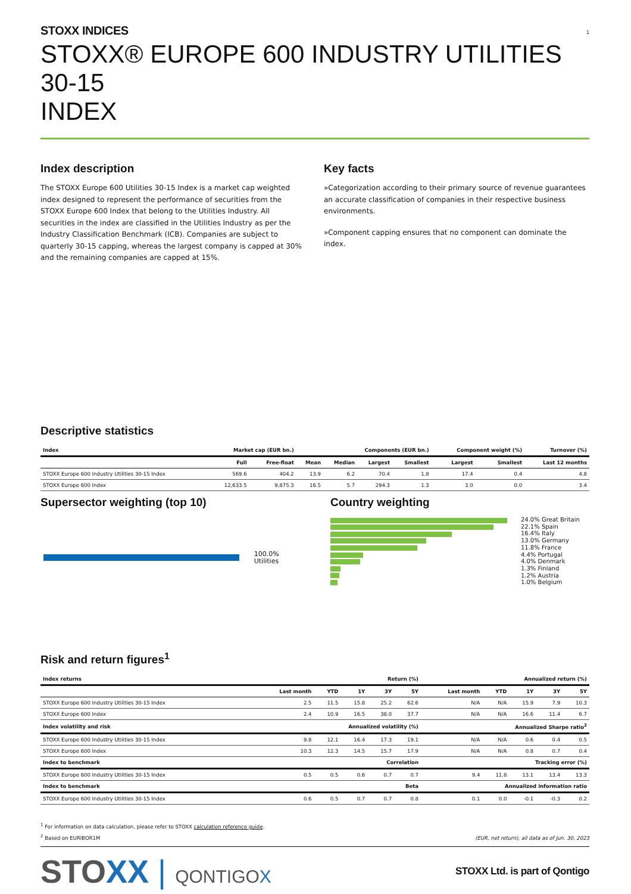1
STOXX INDICES
STOXX® EUROPE 600 INDUSTRY UTILITIES 30-15
INDEX
Index description
The STOXX Europe 600 Utilities 30-15 Index is a market cap weighted index designed to represent the performance of securities from the STOXX Europe 600 Index that belong to the Utilities Industry. All securities in the index are classified in the Utilities Industry as per the Industry Classification Benchmark (ICB). Companies are subject to quarterly 30-15 capping, whereas the largest company is capped at 30% and the remaining companies are capped at 15%.
Key facts
»Categorization according to their primary source of revenue guarantees an accurate classification of companies in their respective business environments.
»Component capping ensures that no component can dominate the index.
Descriptive statistics
| Index | Market cap (EUR bn.) | | Components (EUR bn.) | | | | Component weight (%) | | Turnover (%) |
| --- | --- | --- | --- | --- | --- | --- | --- | --- | --- |
| | Full | Free-float | Mean | Median | Largest | Smallest | Largest | Smallest | Last 12 months |
| STOXX Europe 600 Industry Utilities 30-15 Index | 569.6 | 404.2 | 13.9 | 6.2 | 70.4 | 1.8 | 17.4 | 0.4 | 4.8 |
| STOXX Europe 600 Index | 12,633.5 | 9,875.3 | 16.5 | 5.7 | 294.3 | 1.3 | 3.0 | 0.0 | 3.4 |
Supersector weighting (top 10)
100.0% Utilities
Country weighting
24.0% Great Britain
22.1% Spain
16.4% Italy
13.0% Germany
11.8% France
4.4% Portugal
4.0% Denmark
1.3% Finland
1.2% Austria
1.0% Belgium
Risk and return figures<sup>1</sup>
| Index returns | Return (%) | | | | | Annualized return (%) | | | | |
| --- | --- | --- | --- | --- | --- | --- | --- | --- | --- | --- |
| | Last month | YTD | 1Y | 3Y | 5Y | Last month | YTD | 1Y | 3Y | 5Y |
| STOXX Europe 600 Industry Utilities 30-15 Index | 2.5 | 11.5 | 15.8 | 25.2 | 62.6 | N/A | N/A | 15.9 | 7.9 | 10.3 |
| STOXX Europe 600 Index | 2.4 | 10.9 | 16.5 | 38.0 | 37.7 | N/A | N/A | 16.6 | 11.4 | 6.7 |
| Index volatility and risk | Annualized volatility (%) | | | | | Annualized Sharpe ratio<sup>2</sup> | | | | |
| STOXX Europe 600 Industry Utilities 30-15 Index | 9.8 | 12.1 | 16.4 | 17.3 | 19.1 | N/A | N/A | 0.6 | 0.4 | 0.5 |
| STOXX Europe 600 Index | 10.3 | 12.3 | 14.5 | 15.7 | 17.9 | N/A | N/A | 0.8 | 0.7 | 0.4 |
| Index to benchmark | Correlation | | | | | Tracking error (%) | | | | |
| STOXX Europe 600 Industry Utilities 30-15 Index | 0.5 | 0.5 | 0.6 | 0.7 | 0.7 | 9.4 | 11.8 | 13.1 | 13.4 | 13.3 |
| Index to benchmark | Beta | | | | | Annualized information ratio | | | | |
| STOXX Europe 600 Industry Utilities 30-15 Index | 0.6 | 0.5 | 0.7 | 0.7 | 0.8 | 0.1 | 0.0 | -0.1 | -0.3 | 0.2 |
<sup>1</sup> For information on data calculation, please refer to STOXX calculation reference guide.
<sup>2</sup> Based on EURIBOR1M
(EUR, net return), all data as of Jun. 30, 2023
STOXX | QONTIGOX
STOXX Ltd. is part of Qontigo